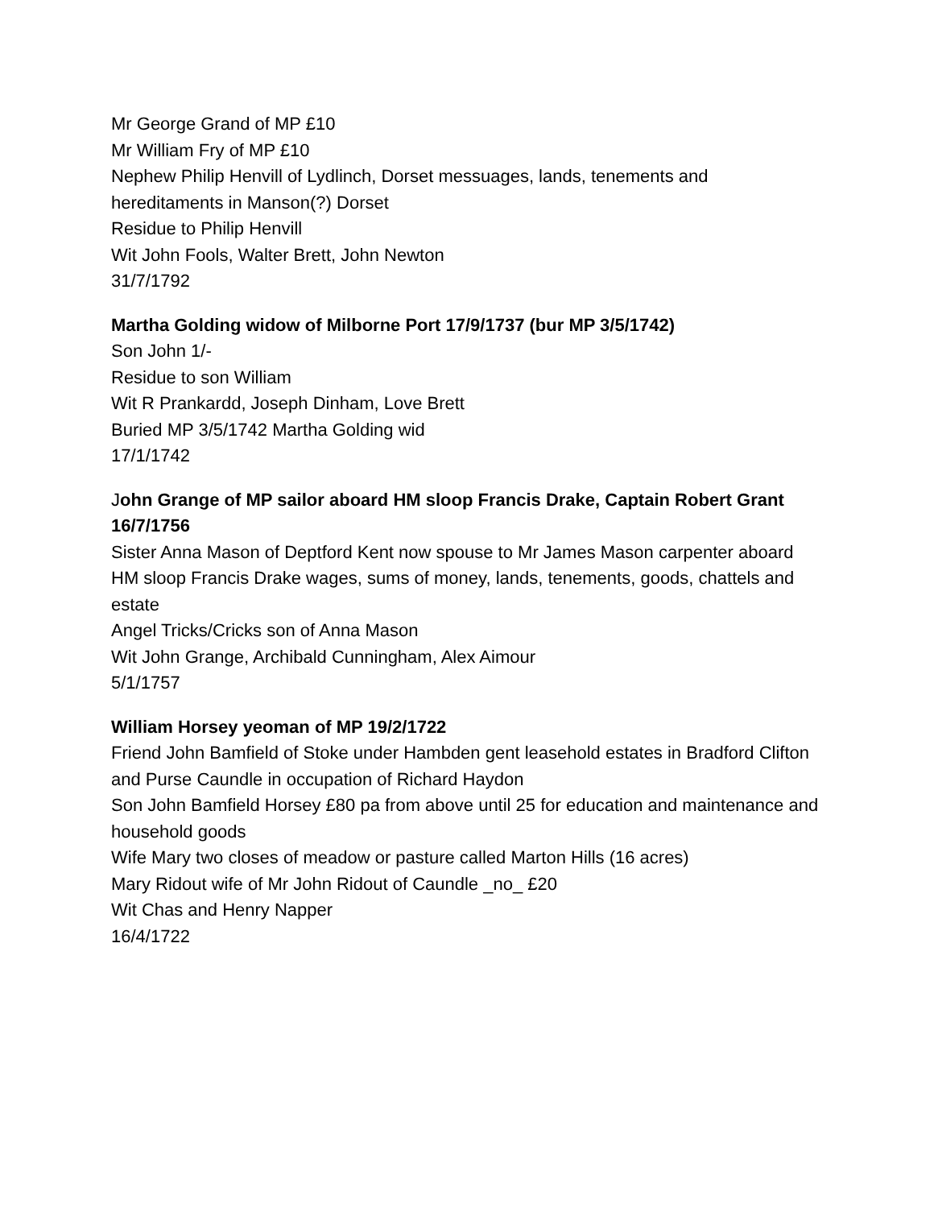Mr George Grand of MP £10
Mr William Fry of MP £10
Nephew Philip Henvill of Lydlinch, Dorset messuages, lands, tenements and hereditaments in Manson(?) Dorset
Residue to Philip Henvill
Wit John Fools, Walter Brett, John Newton
31/7/1792
Martha Golding widow of Milborne Port 17/9/1737 (bur MP 3/5/1742)
Son John 1/-
Residue to son William
Wit R Prankardd, Joseph Dinham, Love Brett
Buried MP 3/5/1742 Martha Golding wid
17/1/1742
John Grange of MP sailor aboard HM sloop Francis Drake, Captain Robert Grant 16/7/1756
Sister Anna Mason of Deptford Kent now spouse to Mr James Mason carpenter aboard HM sloop Francis Drake wages, sums of money, lands, tenements, goods, chattels and estate
Angel Tricks/Cricks son of Anna Mason
Wit John Grange, Archibald Cunningham, Alex Aimour
5/1/1757
William Horsey yeoman of MP 19/2/1722
Friend John Bamfield of Stoke under Hambden gent leasehold estates in Bradford Clifton and Purse Caundle in occupation of Richard Haydon
Son John Bamfield Horsey £80 pa from above until 25 for education and maintenance and household goods
Wife Mary two closes of meadow or pasture called Marton Hills (16 acres)
Mary Ridout wife of Mr John Ridout of Caundle _no_ £20
Wit Chas and Henry Napper
16/4/1722